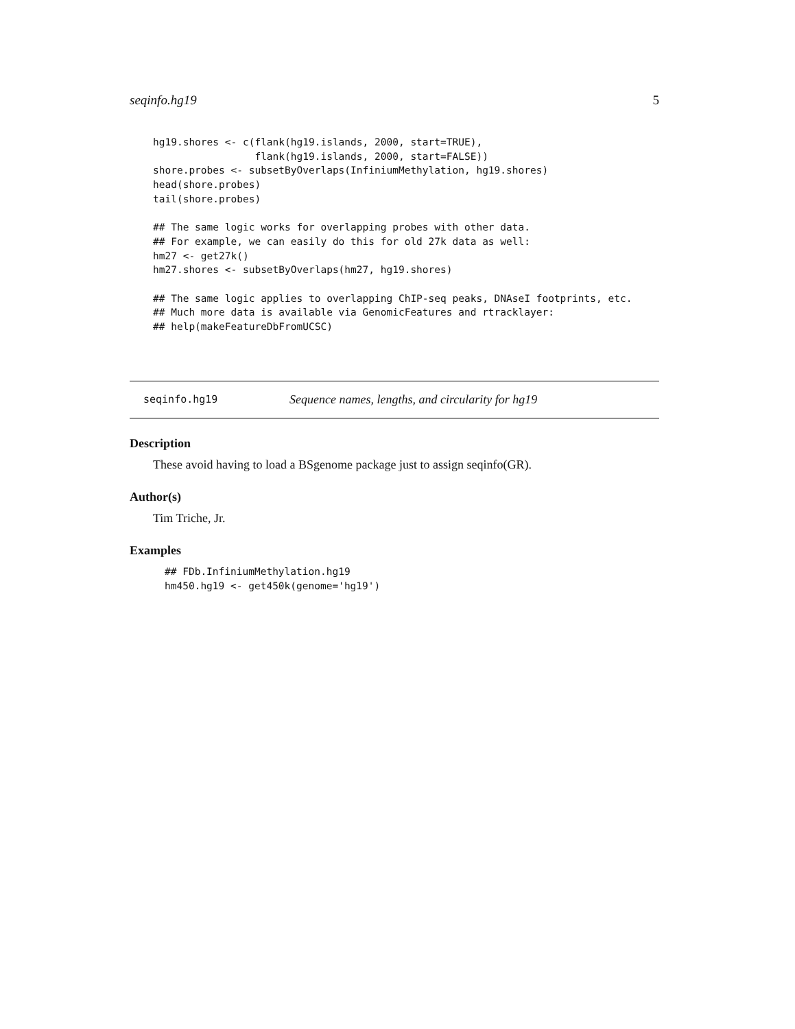seqinfo.hg19 5
hg19.shores <- c(flank(hg19.islands, 2000, start=TRUE),
                 flank(hg19.islands, 2000, start=FALSE))
shore.probes <- subsetByOverlaps(InfiniumMethylation, hg19.shores)
head(shore.probes)
tail(shore.probes)

## The same logic works for overlapping probes with other data.
## For example, we can easily do this for old 27k data as well:
hm27 <- get27k()
hm27.shores <- subsetByOverlaps(hm27, hg19.shores)

## The same logic applies to overlapping ChIP-seq peaks, DNAseI footprints, etc.
## Much more data is available via GenomicFeatures and rtracklayer:
## help(makeFeatureDbFromUCSC)
seqinfo.hg19 Sequence names, lengths, and circularity for hg19
Description
These avoid having to load a BSgenome package just to assign seqinfo(GR).
Author(s)
Tim Triche, Jr.
Examples
## FDb.InfiniumMethylation.hg19
hm450.hg19 <- get450k(genome='hg19')